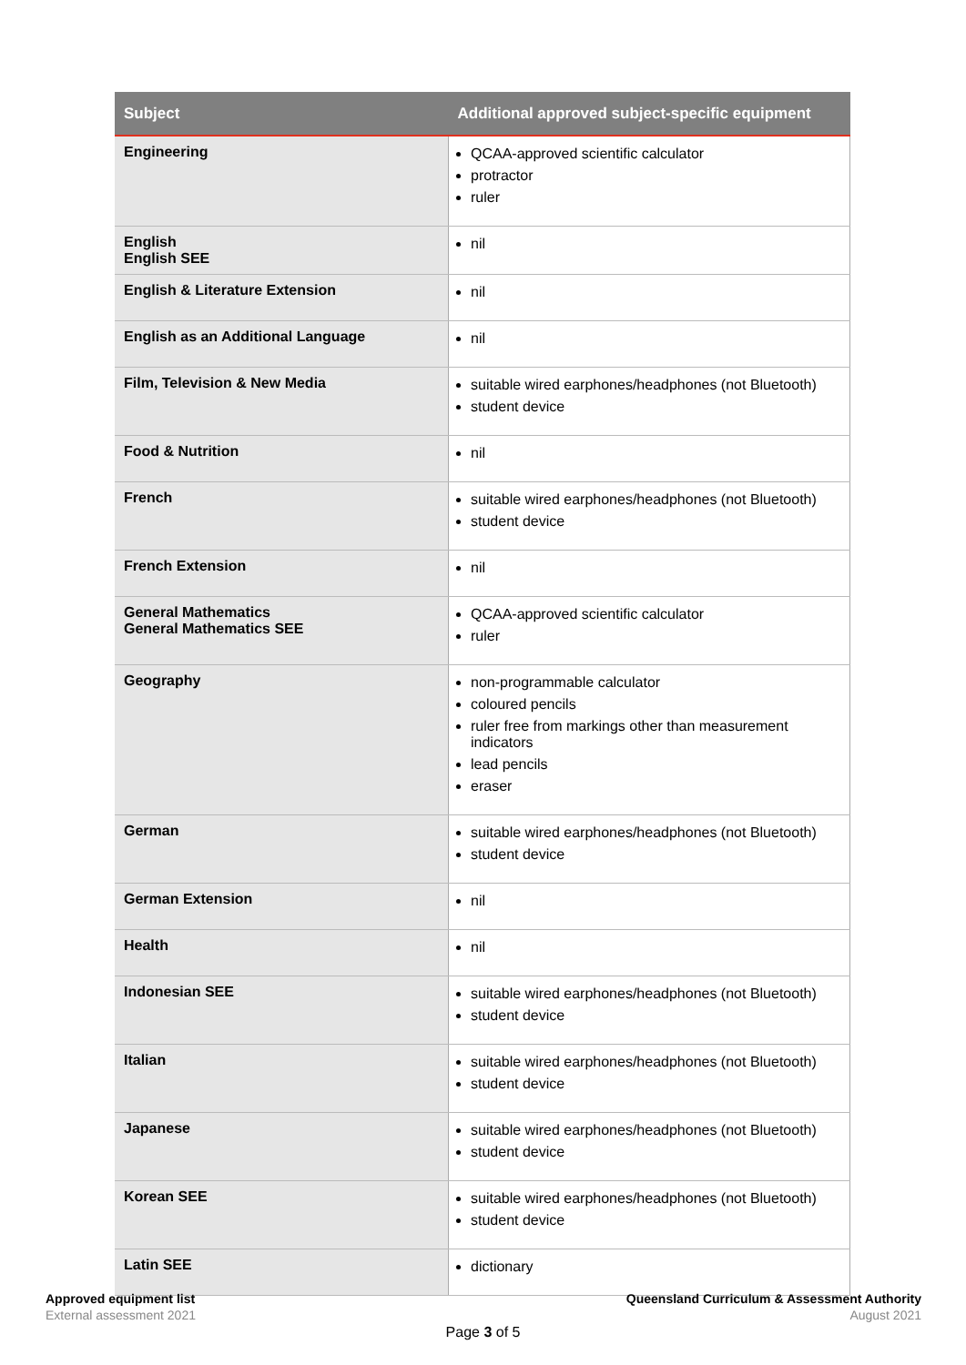| Subject | Additional approved subject-specific equipment |
| --- | --- |
| Engineering | QCAA-approved scientific calculator protractor ruler |
| English English SEE | nil |
| English & Literature Extension | nil |
| English as an Additional Language | nil |
| Film, Television & New Media | suitable wired earphones/headphones (not Bluetooth) student device |
| Food & Nutrition | nil |
| French | suitable wired earphones/headphones (not Bluetooth) student device |
| French Extension | nil |
| General Mathematics General Mathematics SEE | QCAA-approved scientific calculator ruler |
| Geography | non-programmable calculator coloured pencils ruler free from markings other than measurement indicators lead pencils eraser |
| German | suitable wired earphones/headphones (not Bluetooth) student device |
| German Extension | nil |
| Health | nil |
| Indonesian SEE | suitable wired earphones/headphones (not Bluetooth) student device |
| Italian | suitable wired earphones/headphones (not Bluetooth) student device |
| Japanese | suitable wired earphones/headphones (not Bluetooth) student device |
| Korean SEE | suitable wired earphones/headphones (not Bluetooth) student device |
| Latin SEE | dictionary |
Approved equipment list
External assessment 2021
Queensland Curriculum & Assessment Authority
August 2021
Page 3 of 5